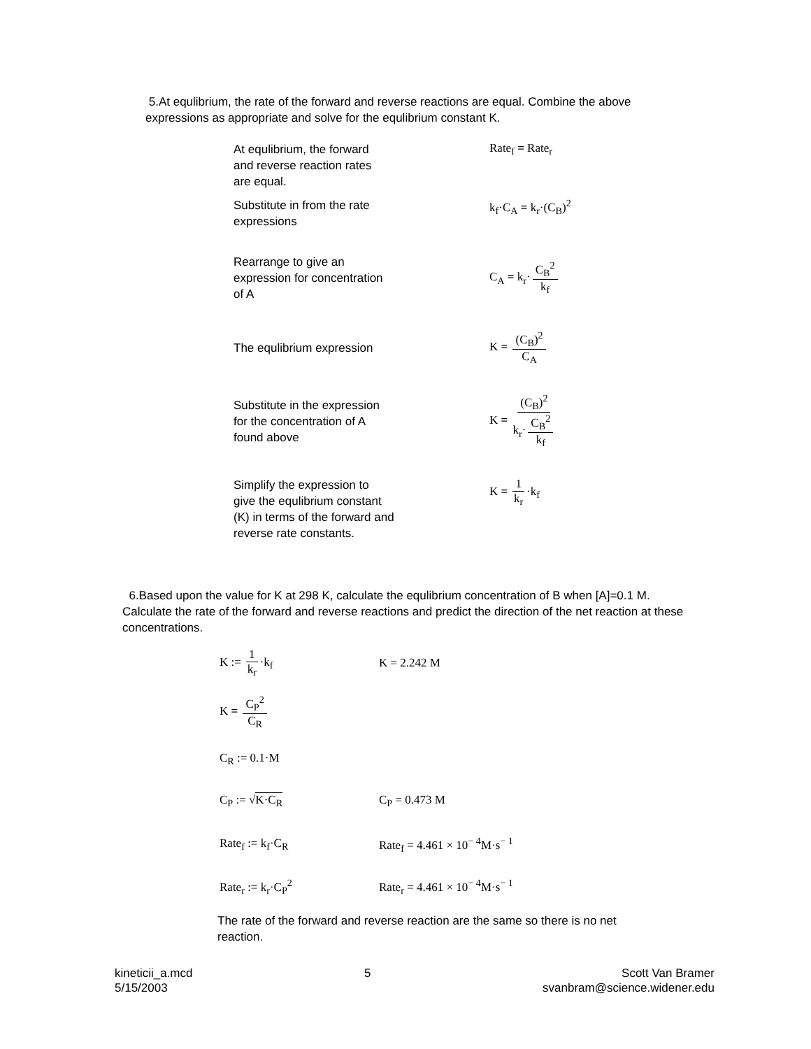5.At equlibrium, the rate of the forward and reverse reactions are equal. Combine the above expressions as appropriate and solve for the equlibrium constant K.
At equlibrium, the forward
and reverse reaction rates
are equal.
Rate<sub>f</sub> = Rate<sub>r</sub>
Substitute in from the rate
expressions
k<sub>f</sub>·C<sub>A</sub> = k<sub>r</sub>·(C<sub>B</sub>)<sup>2</sup>
Rearrange to give an
expression for concentration
of A
C<sub>A</sub> = k<sub>r</sub>· C<sub>B</sub><sup>2</sup> k<sub>f</sub>
The equlibrium expression
K = (C<sub>B</sub>)<sup>2</sup> C<sub>A</sub>
Substitute in the expression
for the concentration of A
found above
K = (C<sub>B</sub>)<sup>2</sup> k<sub>r</sub>· C<sub>B</sub><sup>2</sup> k<sub>f</sub>
Simplify the expression to
give the equlibrium constant
(K) in terms of the forward and
reverse rate constants.
K = 1 k<sub>r</sub> ·k<sub>f</sub>
6.Based upon the value for K at 298 K, calculate the equlibrium concentration of B when [A]=0.1 M. Calculate the rate of the forward and reverse reactions and predict the direction of the net reaction at these concentrations.
K := 1 k<sub>r</sub> ·k<sub>f</sub> K = 2.242 M
K = C<sub>P</sub><sup>2</sup> C<sub>R</sub>
C<sub>R</sub> := 0.1·M
C<sub>P</sub> := √K·C<sub>R</sub> C<sub>P</sub> = 0.473 M
Rate<sub>f</sub> := k<sub>f</sub>·C<sub>R</sub> Rate<sub>f</sub> = 4.461 × 10<sup>− 4</sup>M·s<sup>− 1</sup>
Rate<sub>r</sub> := k<sub>r</sub>·C<sub>P</sub><sup>2</sup> Rate<sub>r</sub> = 4.461 × 10<sup>− 4</sup>M·s<sup>− 1</sup>
The rate of the forward and reverse reaction are the same so there is no net reaction.
kineticii_a.mcd
5/15/2003
5 Scott Van Bramer
svanbram@science.widener.edu